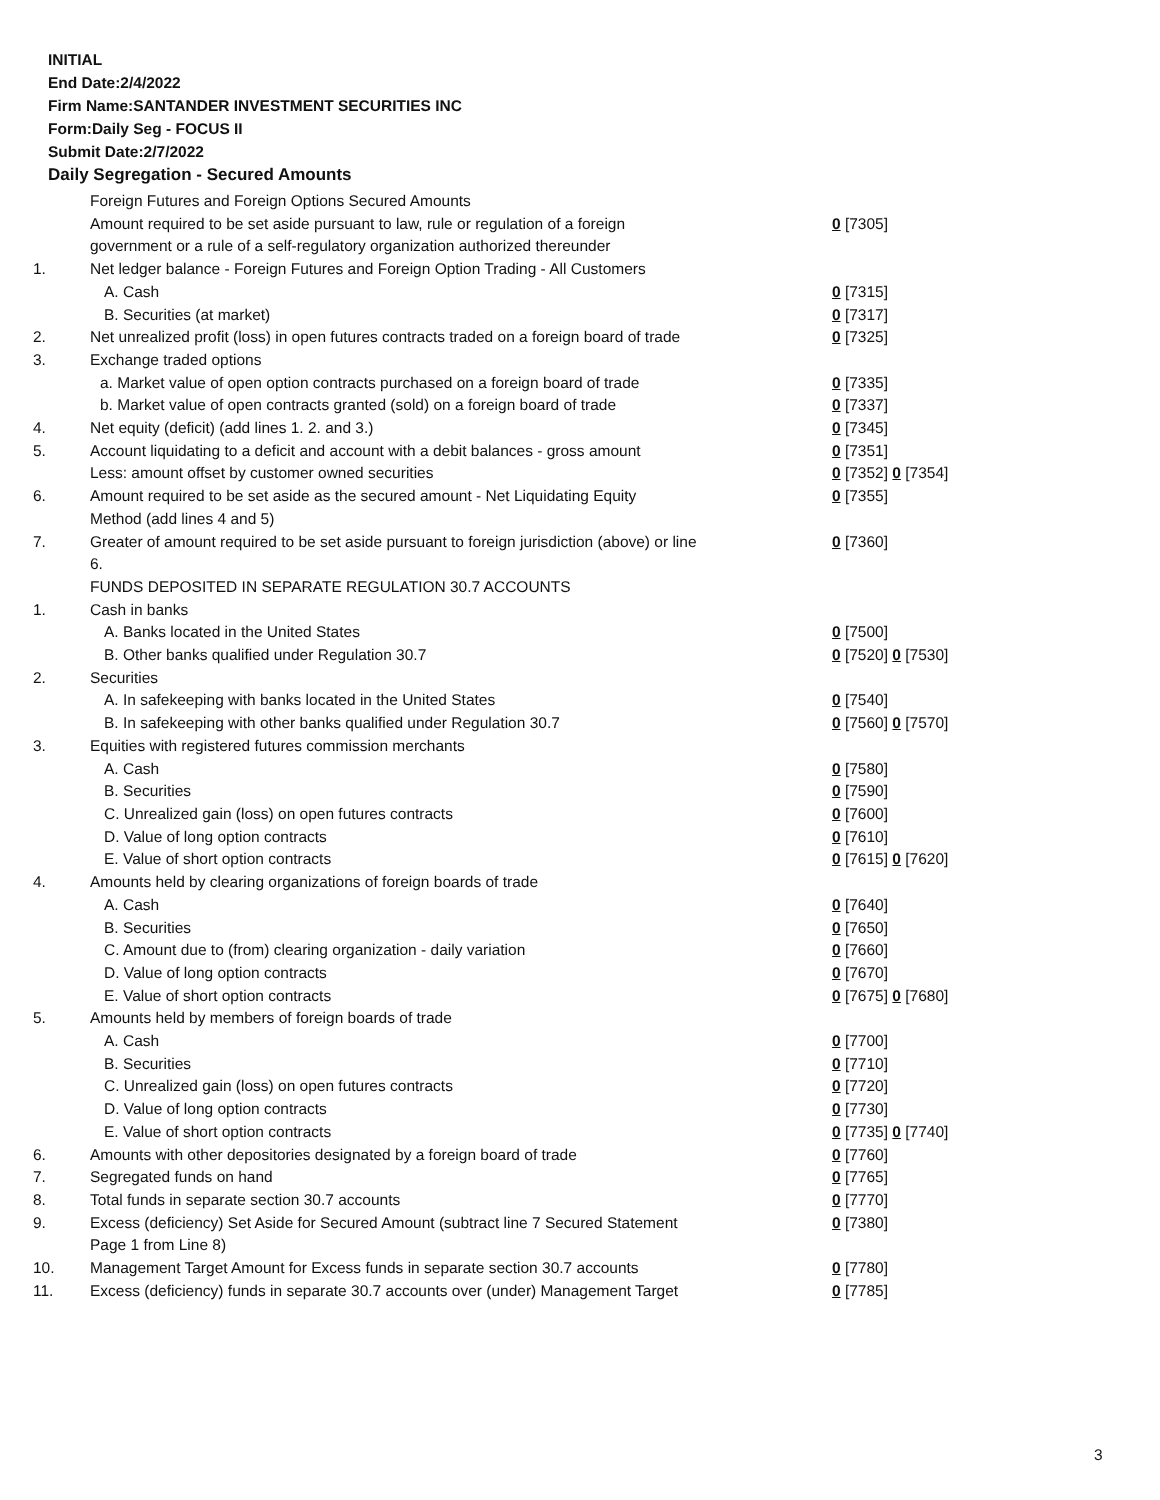INITIAL
End Date:2/4/2022
Firm Name:SANTANDER INVESTMENT SECURITIES INC
Form:Daily Seg - FOCUS II
Submit Date:2/7/2022
Daily Segregation - Secured Amounts
| | Foreign Futures and Foreign Options Secured Amounts | |
| | Amount required to be set aside pursuant to law, rule or regulation of a foreign government or a rule of a self-regulatory organization authorized thereunder | 0 [7305] |
| 1. | Net ledger balance - Foreign Futures and Foreign Option Trading - All Customers | |
| | A. Cash | 0 [7315] |
| | B. Securities (at market) | 0 [7317] |
| 2. | Net unrealized profit (loss) in open futures contracts traded on a foreign board of trade | 0 [7325] |
| 3. | Exchange traded options | |
| | a. Market value of open option contracts purchased on a foreign board of trade | 0 [7335] |
| | b. Market value of open contracts granted (sold) on a foreign board of trade | 0 [7337] |
| 4. | Net equity (deficit) (add lines 1. 2. and 3.) | 0 [7345] |
| 5. | Account liquidating to a deficit and account with a debit balances - gross amount | 0 [7351] |
| | Less: amount offset by customer owned securities | 0 [7352] 0 [7354] |
| 6. | Amount required to be set aside as the secured amount - Net Liquidating Equity Method (add lines 4 and 5) | 0 [7355] |
| 7. | Greater of amount required to be set aside pursuant to foreign jurisdiction (above) or line 6. | 0 [7360] |
| | FUNDS DEPOSITED IN SEPARATE REGULATION 30.7 ACCOUNTS | |
| 1. | Cash in banks | |
| | A. Banks located in the United States | 0 [7500] |
| | B. Other banks qualified under Regulation 30.7 | 0 [7520] 0 [7530] |
| 2. | Securities | |
| | A. In safekeeping with banks located in the United States | 0 [7540] |
| | B. In safekeeping with other banks qualified under Regulation 30.7 | 0 [7560] 0 [7570] |
| 3. | Equities with registered futures commission merchants | |
| | A. Cash | 0 [7580] |
| | B. Securities | 0 [7590] |
| | C. Unrealized gain (loss) on open futures contracts | 0 [7600] |
| | D. Value of long option contracts | 0 [7610] |
| | E. Value of short option contracts | 0 [7615] 0 [7620] |
| 4. | Amounts held by clearing organizations of foreign boards of trade | |
| | A. Cash | 0 [7640] |
| | B. Securities | 0 [7650] |
| | C. Amount due to (from) clearing organization - daily variation | 0 [7660] |
| | D. Value of long option contracts | 0 [7670] |
| | E. Value of short option contracts | 0 [7675] 0 [7680] |
| 5. | Amounts held by members of foreign boards of trade | |
| | A. Cash | 0 [7700] |
| | B. Securities | 0 [7710] |
| | C. Unrealized gain (loss) on open futures contracts | 0 [7720] |
| | D. Value of long option contracts | 0 [7730] |
| | E. Value of short option contracts | 0 [7735] 0 [7740] |
| 6. | Amounts with other depositories designated by a foreign board of trade | 0 [7760] |
| 7. | Segregated funds on hand | 0 [7765] |
| 8. | Total funds in separate section 30.7 accounts | 0 [7770] |
| 9. | Excess (deficiency) Set Aside for Secured Amount (subtract line 7 Secured Statement Page 1 from Line 8) | 0 [7380] |
| 10. | Management Target Amount for Excess funds in separate section 30.7 accounts | 0 [7780] |
| 11. | Excess (deficiency) funds in separate 30.7 accounts over (under) Management Target | 0 [7785] |
3